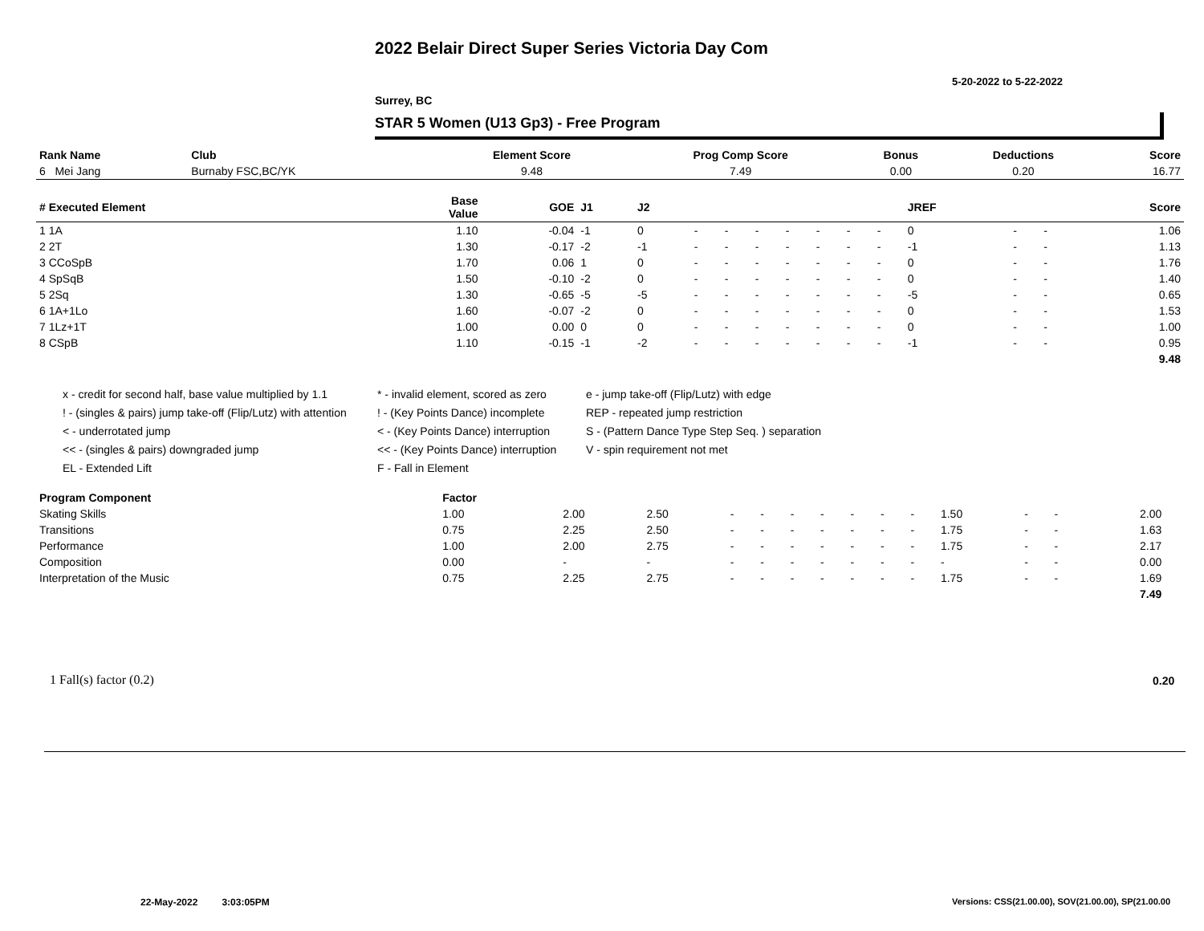2022 Belair Direct Super Series Victoria Day Com
5-20-2022 to 5-22-2022
Surrey, BC
STAR 5 Women (U13 Gp3) - Free Program
| Rank Name | Club | Element Score | Prog Comp Score | Bonus | Deductions | Score |
| --- | --- | --- | --- | --- | --- | --- |
| 6 Mei Jang | Burnaby FSC,BC/YK | 9.48 | 7.49 | 0.00 | 0.20 | 16.77 |
| # Executed Element | Base Value | GOE | J1 | J2 | | | | | | | | JREF | | | Score |
| --- | --- | --- | --- | --- | --- | --- | --- | --- | --- | --- | --- | --- | --- | --- | --- |
| 1 1A | 1.10 | -0.04 | -1 | 0 | - | - | - | - | - | - | - | 0 | - | - | 1.06 |
| 2 2T | 1.30 | -0.17 | -2 | -1 | - | - | - | - | - | - | - | -1 | - | - | 1.13 |
| 3 CCoSpB | 1.70 | 0.06 | 1 | 0 | - | - | - | - | - | - | - | 0 | - | - | 1.76 |
| 4 SpSqB | 1.50 | -0.10 | -2 | 0 | - | - | - | - | - | - | - | 0 | - | - | 1.40 |
| 5 2Sq | 1.30 | -0.65 | -5 | -5 | - | - | - | - | - | - | - | -5 | - | - | 0.65 |
| 6 1A+1Lo | 1.60 | -0.07 | -2 | 0 | - | - | - | - | - | - | - | 0 | - | - | 1.53 |
| 7 1Lz+1T | 1.00 | 0.00 | 0 | 0 | - | - | - | - | - | - | - | 0 | - | - | 1.00 |
| 8 CSpB | 1.10 | -0.15 | -1 | -2 | - | - | - | - | - | - | - | -1 | - | - | 0.95 |
| | | | | | | | | | | | | | | | 9.48 |
x - credit for second half, base value multiplied by 1.1
* - invalid element, scored as zero
e - jump take-off (Flip/Lutz) with edge
! - (singles & pairs) jump take-off (Flip/Lutz) with attention
! - (Key Points Dance) incomplete
REP - repeated jump restriction
< - underrotated jump
< - (Key Points Dance) interruption
S - (Pattern Dance Type Step Seq. ) separation
<< - (singles & pairs) downgraded jump
<< - (Key Points Dance) interruption
V - spin requirement not met
EL - Extended Lift
F - Fall in Element
| Program Component | Factor | | | | | | | | | | | | | | |
| --- | --- | --- | --- | --- | --- | --- | --- | --- | --- | --- | --- | --- | --- | --- | --- |
| Skating Skills | 1.00 | 2.00 | 2.50 | - | - | - | - | - | - | - | 1.50 | - | - | 2.00 | |
| Transitions | 0.75 | 2.25 | 2.50 | - | - | - | - | - | - | - | 1.75 | - | - | 1.63 | |
| Performance | 1.00 | 2.00 | 2.75 | - | - | - | - | - | - | - | 1.75 | - | - | 2.17 | |
| Composition | 0.00 | - | - | - | - | - | - | - | - | - | - | - | - | 0.00 | |
| Interpretation of the Music | 0.75 | 2.25 | 2.75 | - | - | - | - | - | - | - | 1.75 | - | - | 1.69 | |
| | | | | | | | | | | | | | | 7.49 | |
1 Fall(s) factor (0.2) 0.20
22-May-2022 3:03:05PM
Versions: CSS(21.00.00), SOV(21.00.00), SP(21.00.00